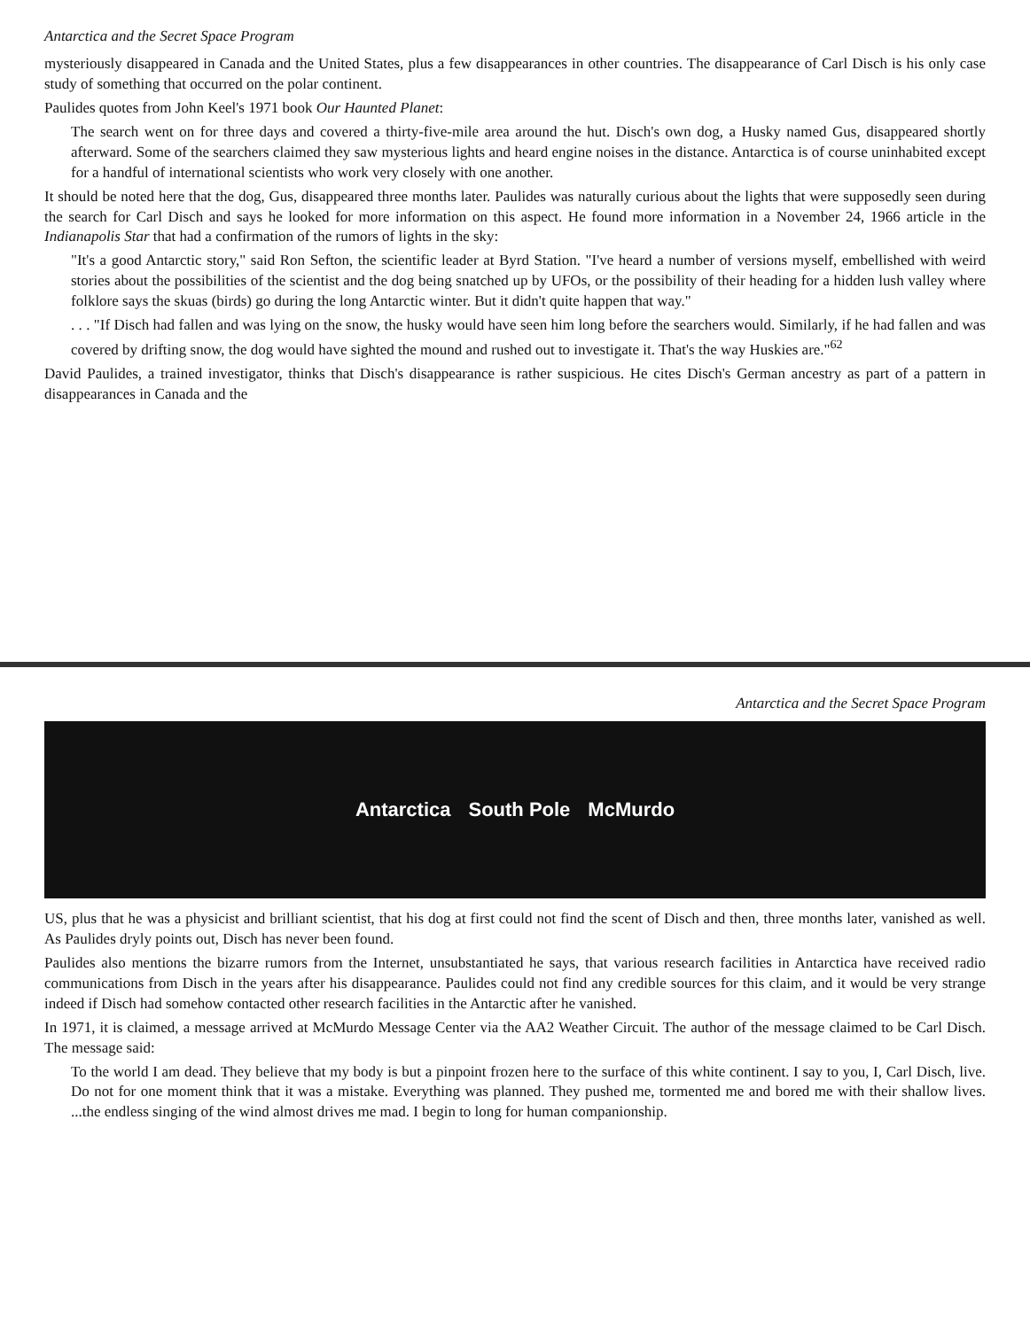Antarctica and the Secret Space Program
mysteriously disappeared in Canada and the United States, plus a few disappearances in other countries. The disappearance of Carl Disch is his only case study of something that occurred on the polar continent.
Paulides quotes from John Keel's 1971 book Our Haunted Planet:
The search went on for three days and covered a thirty-five-mile area around the hut. Disch's own dog, a Husky named Gus, disappeared shortly afterward. Some of the searchers claimed they saw mysterious lights and heard engine noises in the distance. Antarctica is of course uninhabited except for a handful of international scientists who work very closely with one another.
It should be noted here that the dog, Gus, disappeared three months later. Paulides was naturally curious about the lights that were supposedly seen during the search for Carl Disch and says he looked for more information on this aspect. He found more information in a November 24, 1966 article in the Indianapolis Star that had a confirmation of the rumors of lights in the sky:
"It's a good Antarctic story," said Ron Sefton, the scientific leader at Byrd Station. "I've heard a number of versions myself, embellished with weird stories about the possibilities of the scientist and the dog being snatched up by UFOs, or the possibility of their heading for a hidden lush valley where folklore says the skuas (birds) go during the long Antarctic winter. But it didn't quite happen that way."
. . . "If Disch had fallen and was lying on the snow, the husky would have seen him long before the searchers would. Similarly, if he had fallen and was covered by drifting snow, the dog would have sighted the mound and rushed out to investigate it. That's the way Huskies are."<sup>62</sup>
David Paulides, a trained investigator, thinks that Disch's disappearance is rather suspicious. He cites Disch's German ancestry as part of a pattern in disappearances in Canada and the
Antarctica and the Secret Space Program
Antarctica South Pole McMurdo
US, plus that he was a physicist and brilliant scientist, that his dog at first could not find the scent of Disch and then, three months later, vanished as well. As Paulides dryly points out, Disch has never been found.
Paulides also mentions the bizarre rumors from the Internet, unsubstantiated he says, that various research facilities in Antarctica have received radio communications from Disch in the years after his disappearance. Paulides could not find any credible sources for this claim, and it would be very strange indeed if Disch had somehow contacted other research facilities in the Antarctic after he vanished.
In 1971, it is claimed, a message arrived at McMurdo Message Center via the AA2 Weather Circuit. The author of the message claimed to be Carl Disch. The message said:
To the world I am dead. They believe that my body is but a pinpoint frozen here to the surface of this white continent. I say to you, I, Carl Disch, live. Do not for one moment think that it was a mistake. Everything was planned. They pushed me, tormented me and bored me with their shallow lives. ...the endless singing of the wind almost drives me mad. I begin to long for human companionship.